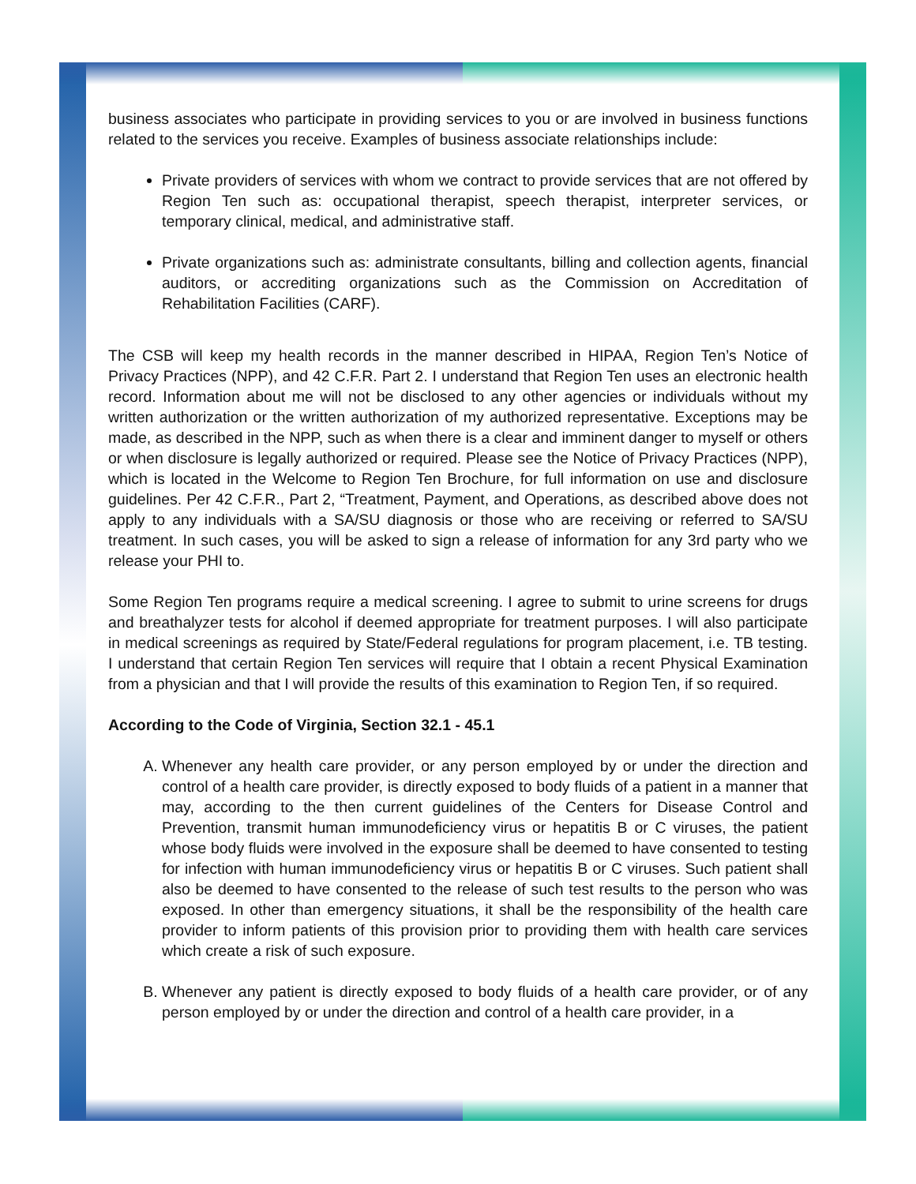business associates who participate in providing services to you or are involved in business functions related to the services you receive. Examples of business associate relationships include:
Private providers of services with whom we contract to provide services that are not offered by Region Ten such as: occupational therapist, speech therapist, interpreter services, or temporary clinical, medical, and administrative staff.
Private organizations such as: administrate consultants, billing and collection agents, financial auditors, or accrediting organizations such as the Commission on Accreditation of Rehabilitation Facilities (CARF).
The CSB will keep my health records in the manner described in HIPAA, Region Ten’s Notice of Privacy Practices (NPP), and 42 C.F.R. Part 2. I understand that Region Ten uses an electronic health record. Information about me will not be disclosed to any other agencies or individuals without my written authorization or the written authorization of my authorized representative. Exceptions may be made, as described in the NPP, such as when there is a clear and imminent danger to myself or others or when disclosure is legally authorized or required. Please see the Notice of Privacy Practices (NPP), which is located in the Welcome to Region Ten Brochure, for full information on use and disclosure guidelines. Per 42 C.F.R., Part 2, “Treatment, Payment, and Operations, as described above does not apply to any individuals with a SA/SU diagnosis or those who are receiving or referred to SA/SU treatment. In such cases, you will be asked to sign a release of information for any 3rd party who we release your PHI to.
Some Region Ten programs require a medical screening. I agree to submit to urine screens for drugs and breathalyzer tests for alcohol if deemed appropriate for treatment purposes. I will also participate in medical screenings as required by State/Federal regulations for program placement, i.e. TB testing. I understand that certain Region Ten services will require that I obtain a recent Physical Examination from a physician and that I will provide the results of this examination to Region Ten, if so required.
According to the Code of Virginia, Section 32.1 - 45.1
A. Whenever any health care provider, or any person employed by or under the direction and control of a health care provider, is directly exposed to body fluids of a patient in a manner that may, according to the then current guidelines of the Centers for Disease Control and Prevention, transmit human immunodeficiency virus or hepatitis B or C viruses, the patient whose body fluids were involved in the exposure shall be deemed to have consented to testing for infection with human immunodeficiency virus or hepatitis B or C viruses. Such patient shall also be deemed to have consented to the release of such test results to the person who was exposed. In other than emergency situations, it shall be the responsibility of the health care provider to inform patients of this provision prior to providing them with health care services which create a risk of such exposure.
B. Whenever any patient is directly exposed to body fluids of a health care provider, or of any person employed by or under the direction and control of a health care provider, in a